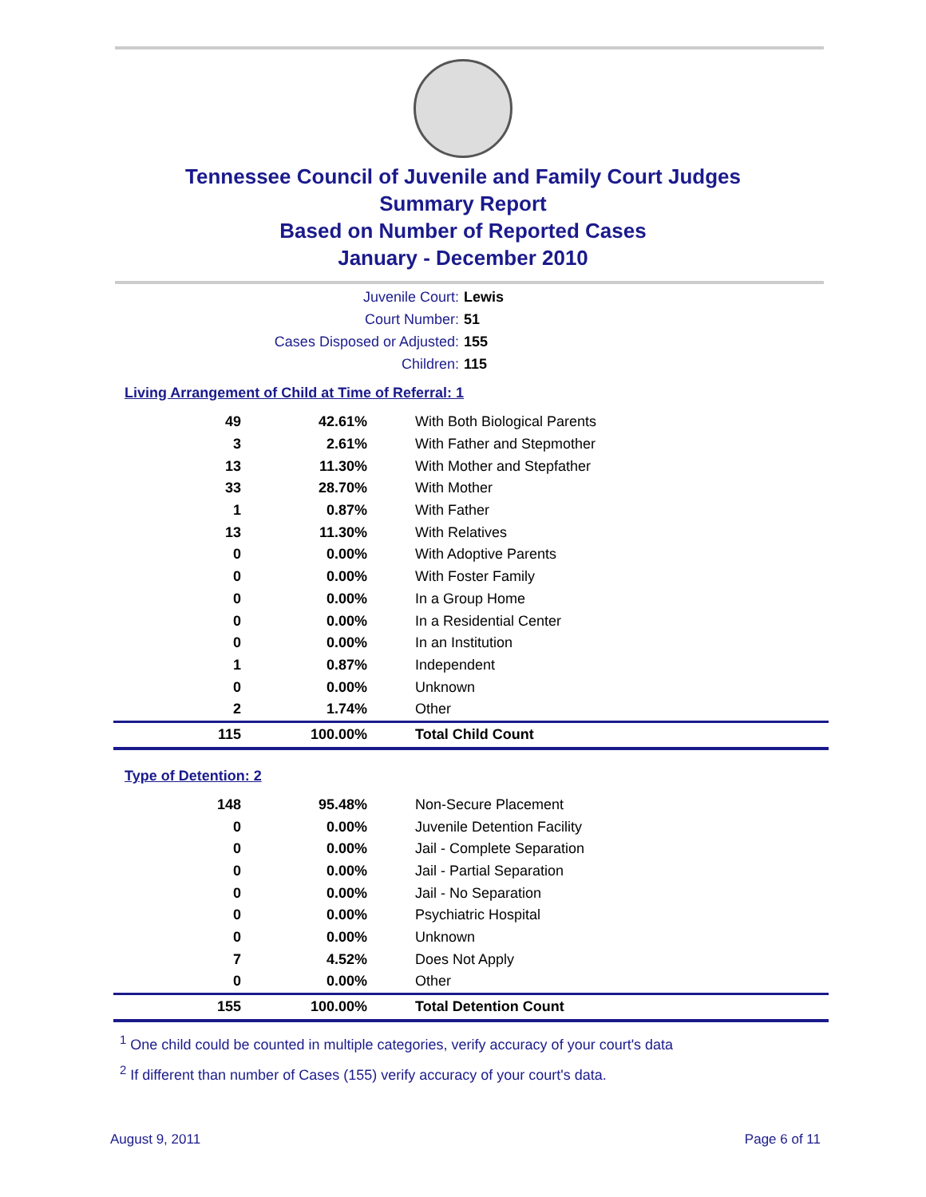Tennessee Council of Juvenile and Family Court Judges
Summary Report
Based on Number of Reported Cases
January - December 2010
Juvenile Court: Lewis
Court Number: 51
Cases Disposed or Adjusted: 155
Children: 115
Living Arrangement of Child at Time of Referral: 1
| 49 | 42.61% | With Both Biological Parents |
| 3 | 2.61% | With Father and Stepmother |
| 13 | 11.30% | With Mother and Stepfather |
| 33 | 28.70% | With Mother |
| 1 | 0.87% | With Father |
| 13 | 11.30% | With Relatives |
| 0 | 0.00% | With Adoptive Parents |
| 0 | 0.00% | With Foster Family |
| 0 | 0.00% | In a Group Home |
| 0 | 0.00% | In a Residential Center |
| 0 | 0.00% | In an Institution |
| 1 | 0.87% | Independent |
| 0 | 0.00% | Unknown |
| 2 | 1.74% | Other |
| 115 | 100.00% | Total Child Count |
Type of Detention: 2
| 148 | 95.48% | Non-Secure Placement |
| 0 | 0.00% | Juvenile Detention Facility |
| 0 | 0.00% | Jail - Complete Separation |
| 0 | 0.00% | Jail - Partial Separation |
| 0 | 0.00% | Jail - No Separation |
| 0 | 0.00% | Psychiatric Hospital |
| 0 | 0.00% | Unknown |
| 7 | 4.52% | Does Not Apply |
| 0 | 0.00% | Other |
| 155 | 100.00% | Total Detention Count |
<sup>1</sup> One child could be counted in multiple categories, verify accuracy of your court's data
<sup>2</sup> If different than number of Cases (155) verify accuracy of your court's data.
August 9, 2011 Page 6 of 11